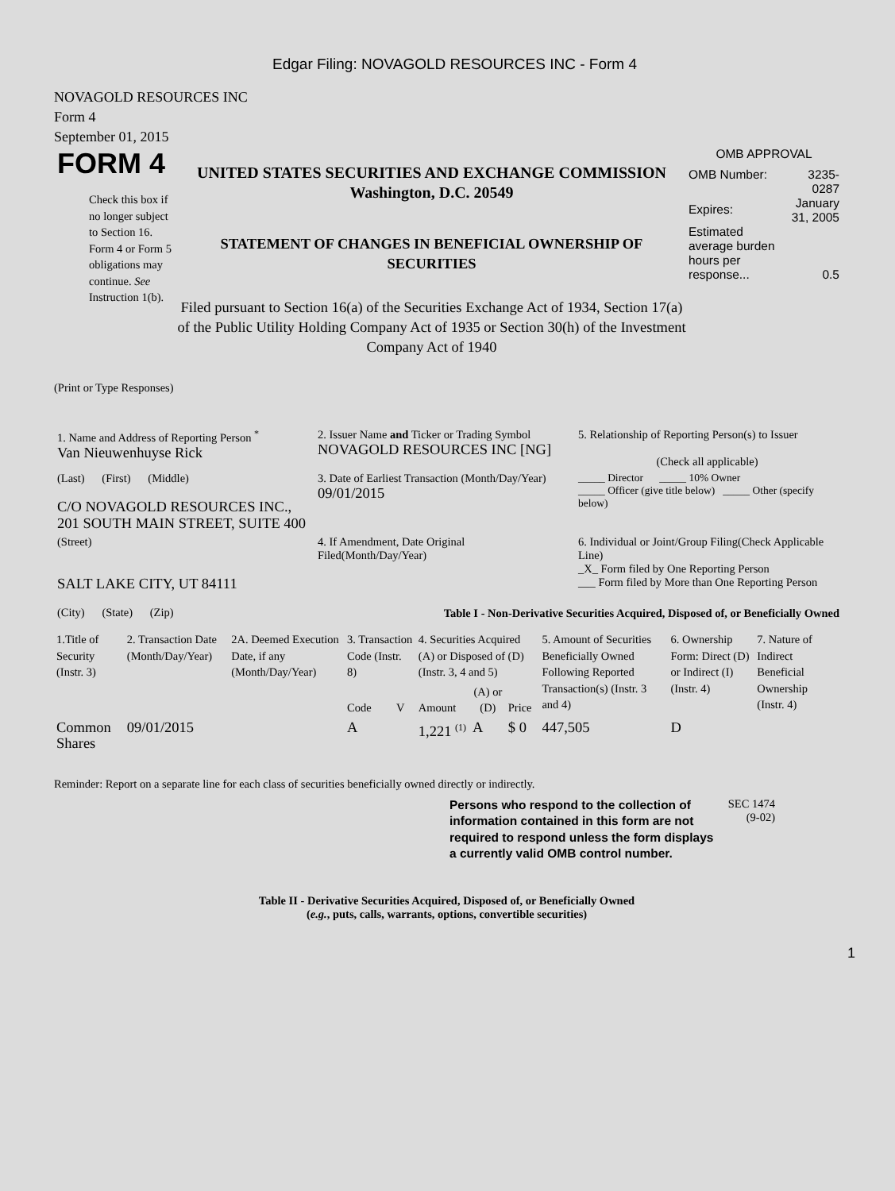Edgar Filing: NOVAGOLD RESOURCES INC - Form 4
NOVAGOLD RESOURCES INC
Form 4
September 01, 2015
FORM 4
Check this box if no longer subject to Section 16. Form 4 or Form 5 obligations may continue. See Instruction 1(b).
UNITED STATES SECURITIES AND EXCHANGE COMMISSION
Washington, D.C. 20549
STATEMENT OF CHANGES IN BENEFICIAL OWNERSHIP OF SECURITIES
Filed pursuant to Section 16(a) of the Securities Exchange Act of 1934, Section 17(a) of the Public Utility Holding Company Act of 1935 or Section 30(h) of the Investment Company Act of 1940
OMB APPROVAL
| OMB Number: | 3235-0287 |
| Expires: | January 31, 2005 |
| Estimated average burden hours per response... | 0.5 |
(Print or Type Responses)
| 1. Name and Address of Reporting Person <sup>*</sup> Van Nieuwenhuyse Rick | 2. Issuer Name and Ticker or Trading Symbol NOVAGOLD RESOURCES INC [NG] | 5. Relationship of Reporting Person(s) to Issuer (Check all applicable) |
| (Last) (First) (Middle) C/O NOVAGOLD RESOURCES INC., 201 SOUTH MAIN STREET, SUITE 400 | 3. Date of Earliest Transaction (Month/Day/Year) 09/01/2015 | _____ Director _____ 10% Owner _____ Officer (give title below) _____ Other (specify below) |
| (Street) SALT LAKE CITY, UT 84111 (City) (State) (Zip) | 4. If Amendment, Date Original Filed(Month/Day/Year) | 6. Individual or Joint/Group Filing(Check Applicable Line) _X_ Form filed by One Reporting Person ___ Form filed by More than One Reporting Person |
Table I - Non-Derivative Securities Acquired, Disposed of, or Beneficially Owned
| 1.Title of Security (Instr. 3) | 2. Transaction Date (Month/Day/Year) | 2A. Deemed Execution Date, if any (Month/Day/Year) | 3. Transaction Code (Instr. 8) | | 4. Securities Acquired (A) or Disposed of (D) (Instr. 3, 4 and 5) | | | 5. Amount of Securities Beneficially Owned Following Reported Transaction(s) (Instr. 3 and 4) | 6. Ownership Form: Direct (D) or Indirect (I) (Instr. 4) | 7. Nature of Indirect Beneficial Ownership (Instr. 4) |
| | | | Code | V | Amount | (A) or (D) | Price | | | |
| Common Shares | 09/01/2015 | | A | | 1,221 <sup>(1)</sup> | A | $ 0 | 447,505 | D | |
Reminder: Report on a separate line for each class of securities beneficially owned directly or indirectly.
Persons who respond to the collection of information contained in this form are not required to respond unless the form displays a currently valid OMB control number.
SEC 1474 (9-02)
Table II - Derivative Securities Acquired, Disposed of, or Beneficially Owned
(e.g., puts, calls, warrants, options, convertible securities)
1